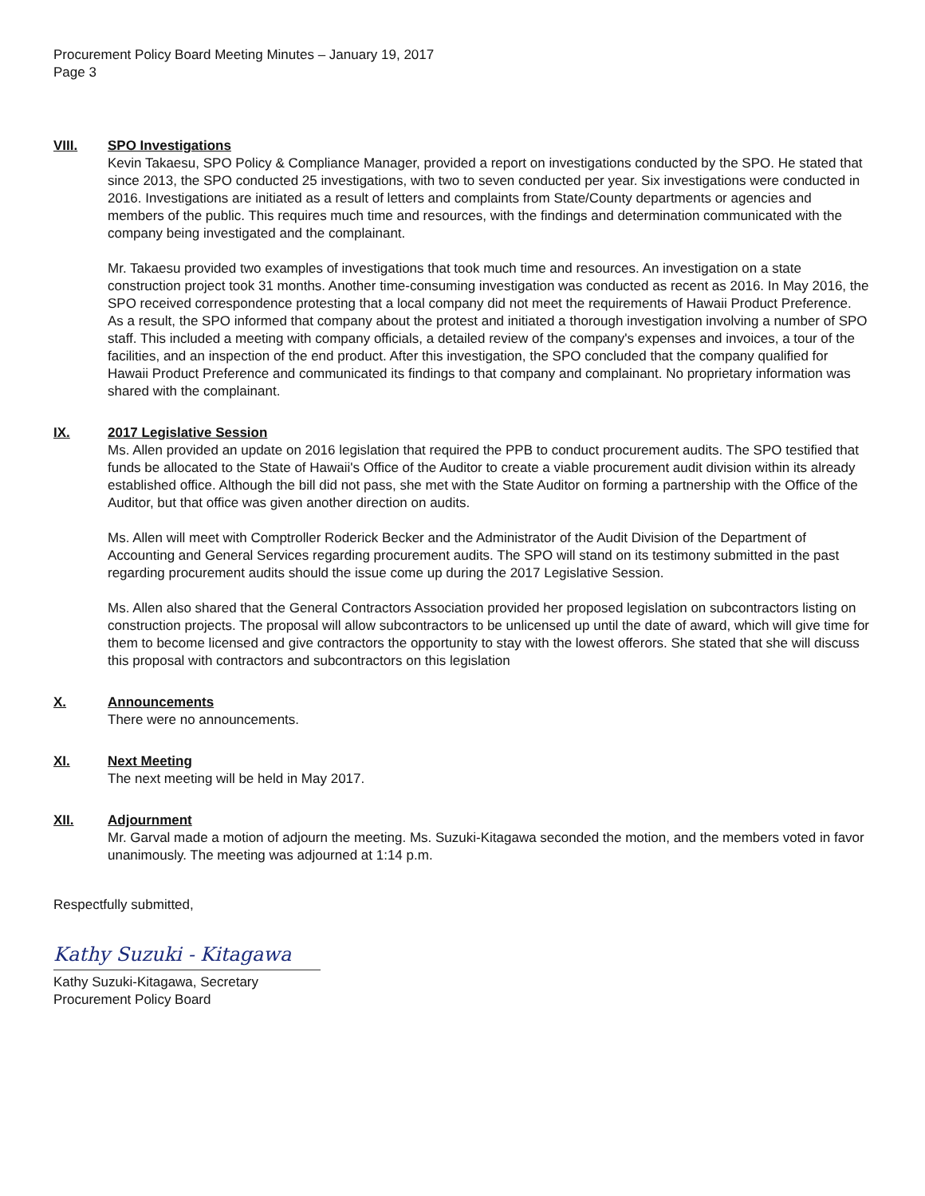Procurement Policy Board Meeting Minutes – January 19, 2017
Page 3
VIII. SPO Investigations
Kevin Takaesu, SPO Policy & Compliance Manager, provided a report on investigations conducted by the SPO. He stated that since 2013, the SPO conducted 25 investigations, with two to seven conducted per year. Six investigations were conducted in 2016. Investigations are initiated as a result of letters and complaints from State/County departments or agencies and members of the public. This requires much time and resources, with the findings and determination communicated with the company being investigated and the complainant.
Mr. Takaesu provided two examples of investigations that took much time and resources. An investigation on a state construction project took 31 months. Another time-consuming investigation was conducted as recent as 2016. In May 2016, the SPO received correspondence protesting that a local company did not meet the requirements of Hawaii Product Preference. As a result, the SPO informed that company about the protest and initiated a thorough investigation involving a number of SPO staff. This included a meeting with company officials, a detailed review of the company's expenses and invoices, a tour of the facilities, and an inspection of the end product. After this investigation, the SPO concluded that the company qualified for Hawaii Product Preference and communicated its findings to that company and complainant. No proprietary information was shared with the complainant.
IX. 2017 Legislative Session
Ms. Allen provided an update on 2016 legislation that required the PPB to conduct procurement audits. The SPO testified that funds be allocated to the State of Hawaii's Office of the Auditor to create a viable procurement audit division within its already established office. Although the bill did not pass, she met with the State Auditor on forming a partnership with the Office of the Auditor, but that office was given another direction on audits.
Ms. Allen will meet with Comptroller Roderick Becker and the Administrator of the Audit Division of the Department of Accounting and General Services regarding procurement audits. The SPO will stand on its testimony submitted in the past regarding procurement audits should the issue come up during the 2017 Legislative Session.
Ms. Allen also shared that the General Contractors Association provided her proposed legislation on subcontractors listing on construction projects. The proposal will allow subcontractors to be unlicensed up until the date of award, which will give time for them to become licensed and give contractors the opportunity to stay with the lowest offerors. She stated that she will discuss this proposal with contractors and subcontractors on this legislation
X. Announcements
There were no announcements.
XI. Next Meeting
The next meeting will be held in May 2017.
XII. Adjournment
Mr. Garval made a motion of adjourn the meeting. Ms. Suzuki-Kitagawa seconded the motion, and the members voted in favor unanimously. The meeting was adjourned at 1:14 p.m.
Respectfully submitted,
Kathy Suzuki - Kitagawa
Kathy Suzuki-Kitagawa, Secretary
Procurement Policy Board